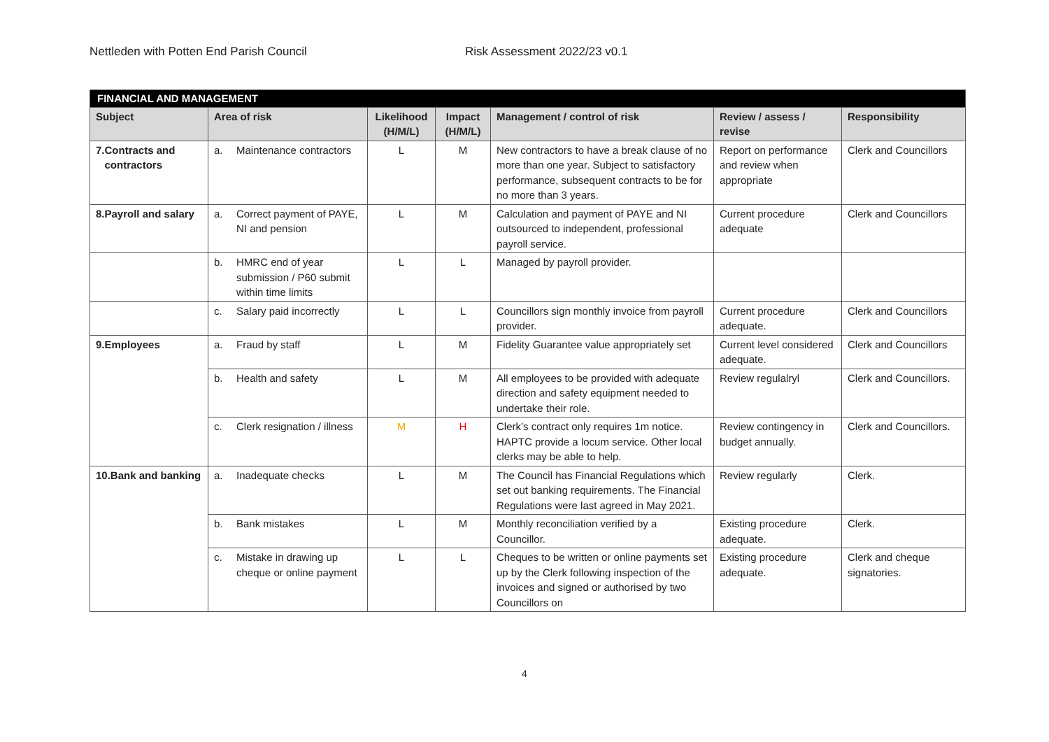Nettleden with Potten End Parish Council Risk Assessment 2022/23 v0.1
| FINANCIAL AND MANAGEMENT | | | | | | |
| --- | --- | --- | --- | --- | --- | --- |
| Subject | Area of risk | Likelihood (H/M/L) | Impact (H/M/L) | Management / control of risk | Review / assess / revise | Responsibility |
| 7. Contracts and contractors | a. Maintenance contractors | L | M | New contractors to have a break clause of no more than one year. Subject to satisfactory performance, subsequent contracts to be for no more than 3 years. | Report on performance and review when appropriate | Clerk and Councillors |
| 8. Payroll and salary | a. Correct payment of PAYE, NI and pension | L | M | Calculation and payment of PAYE and NI outsourced to independent, professional payroll service. | Current procedure adequate | Clerk and Councillors |
| | b. HMRC end of year submission / P60 submit within time limits | L | L | Managed by payroll provider. | | |
| | c. Salary paid incorrectly | L | L | Councillors sign monthly invoice from payroll provider. | Current procedure adequate. | Clerk and Councillors |
| 9. Employees | a. Fraud by staff | L | M | Fidelity Guarantee value appropriately set | Current level considered adequate. | Clerk and Councillors |
| | b. Health and safety | L | M | All employees to be provided with adequate direction and safety equipment needed to undertake their role. | Review regulalryl | Clerk and Councillors. |
| | c. Clerk resignation / illness | M | H | Clerk’s contract only requires 1m notice. HAPTC provide a locum service. Other local clerks may be able to help. | Review contingency in budget annually. | Clerk and Councillors. |
| 10. Bank and banking | a. Inadequate checks | L | M | The Council has Financial Regulations which set out banking requirements. The Financial Regulations were last agreed in May 2021. | Review regularly | Clerk. |
| | b. Bank mistakes | L | M | Monthly reconciliation verified by a Councillor. | Existing procedure adequate. | Clerk. |
| | c. Mistake in drawing up cheque or online payment | L | L | Cheques to be written or online payments set up by the Clerk following inspection of the invoices and signed or authorised by two Councillors on | Existing procedure adequate. | Clerk and cheque signatories. |
4